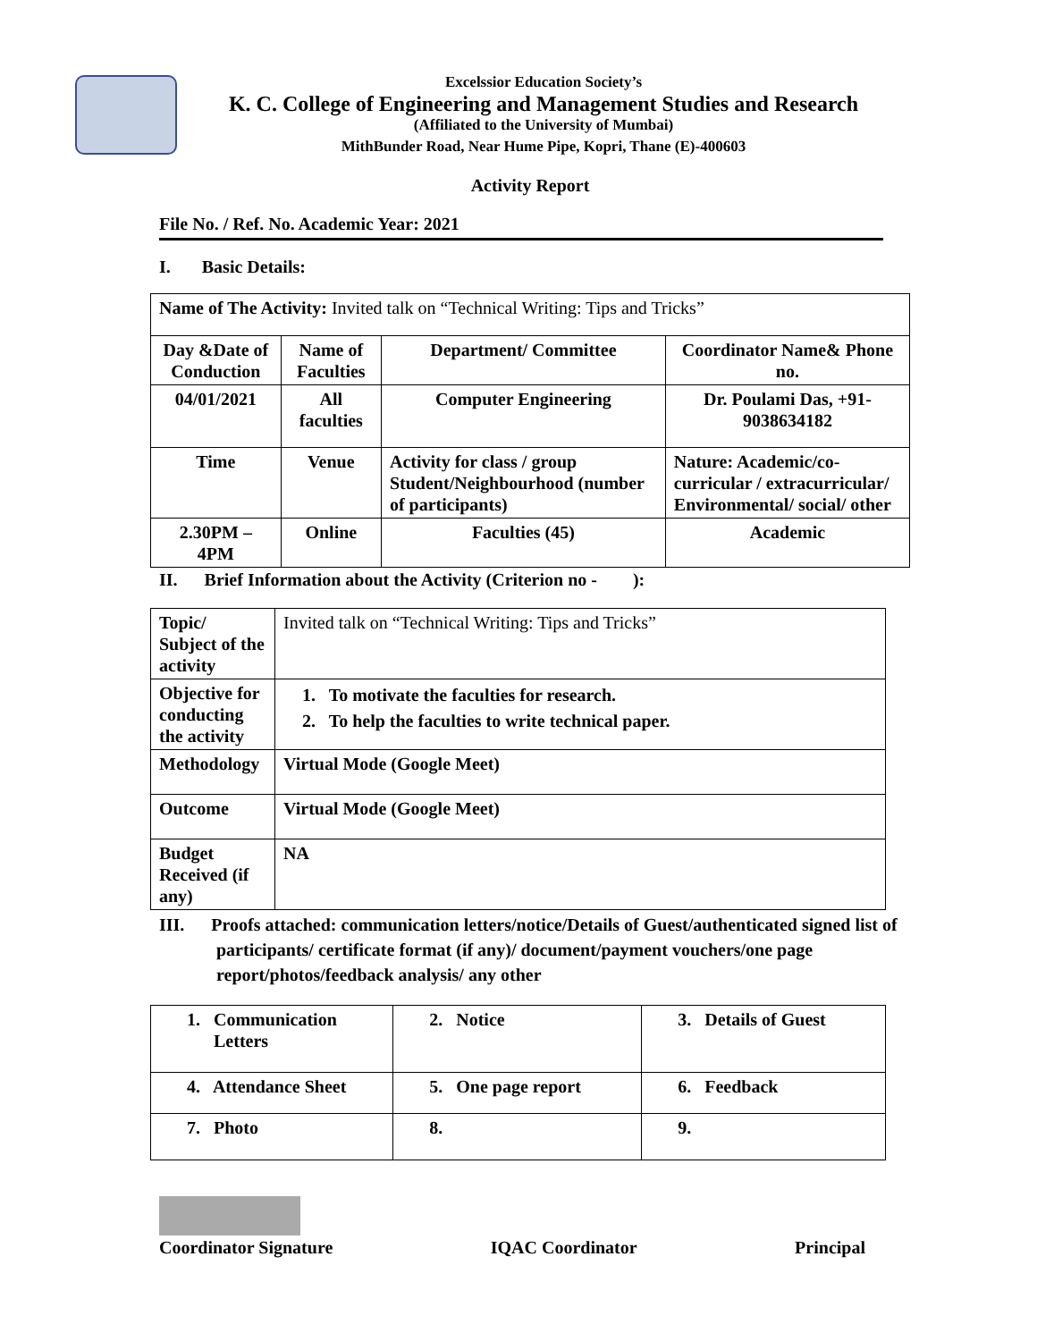Excelssior Education Society’s
K. C. College of Engineering and Management Studies and Research
(Affiliated to the University of Mumbai)
MithBunder Road, Near Hume Pipe, Kopri, Thane (E)-400603
Activity Report
File No. / Ref. No. Academic Year: 2021
I. Basic Details:
| Name of The Activity: Invited talk on “Technical Writing: Tips and Tricks” | | | |
| Day &Date of Conduction | Name of Faculties | Department/ Committee | Coordinator Name& Phone no. |
| 04/01/2021 | All faculties | Computer Engineering | Dr. Poulami Das, +91-9038634182 |
| Time | Venue | Activity for class / group Student/Neighbourhood (number of participants) | Nature: Academic/co-curricular / extracurricular/ Environmental/ social/ other |
| 2.30PM – 4PM | Online | Faculties (45) | Academic |
II. Brief Information about the Activity (Criterion no - ):
| Topic/ Subject of the activity | Invited talk on “Technical Writing: Tips and Tricks” |
| Objective for conducting the activity | 1. To motivate the faculties for research. 2. To help the faculties to write technical paper. |
| Methodology | Virtual Mode (Google Meet) |
| Outcome | Virtual Mode (Google Meet) |
| Budget Received (if any) | NA |
III. Proofs attached: communication letters/notice/Details of Guest/authenticated signed list of participants/ certificate format (if any)/ document/payment vouchers/one page report/photos/feedback analysis/ any other
| 1. Communication Letters | 2. Notice | 3. Details of Guest |
| 4. Attendance Sheet | 5. One page report | 6. Feedback |
| 7. Photo | 8. | 9. |
Coordinator Signature IQAC Coordinator Principal